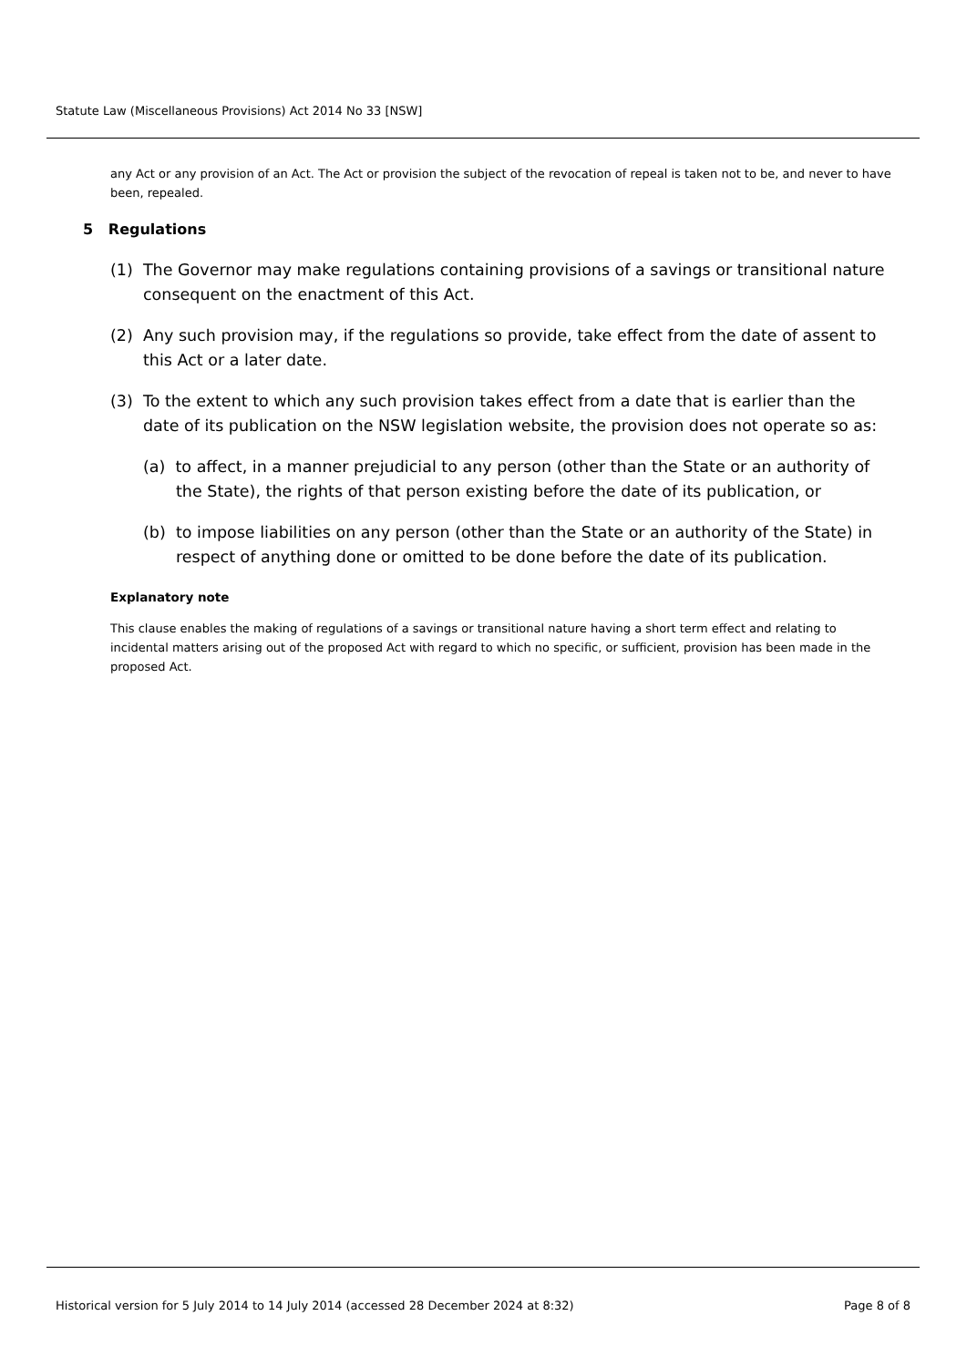Statute Law (Miscellaneous Provisions) Act 2014 No 33 [NSW]
any Act or any provision of an Act. The Act or provision the subject of the revocation of repeal is taken not to be, and never to have been, repealed.
5 Regulations
(1) The Governor may make regulations containing provisions of a savings or transitional nature consequent on the enactment of this Act.
(2) Any such provision may, if the regulations so provide, take effect from the date of assent to this Act or a later date.
(3) To the extent to which any such provision takes effect from a date that is earlier than the date of its publication on the NSW legislation website, the provision does not operate so as:
(a) to affect, in a manner prejudicial to any person (other than the State or an authority of the State), the rights of that person existing before the date of its publication, or
(b) to impose liabilities on any person (other than the State or an authority of the State) in respect of anything done or omitted to be done before the date of its publication.
Explanatory note
This clause enables the making of regulations of a savings or transitional nature having a short term effect and relating to incidental matters arising out of the proposed Act with regard to which no specific, or sufficient, provision has been made in the proposed Act.
Historical version for 5 July 2014 to 14 July 2014 (accessed 28 December 2024 at 8:32) Page 8 of 8